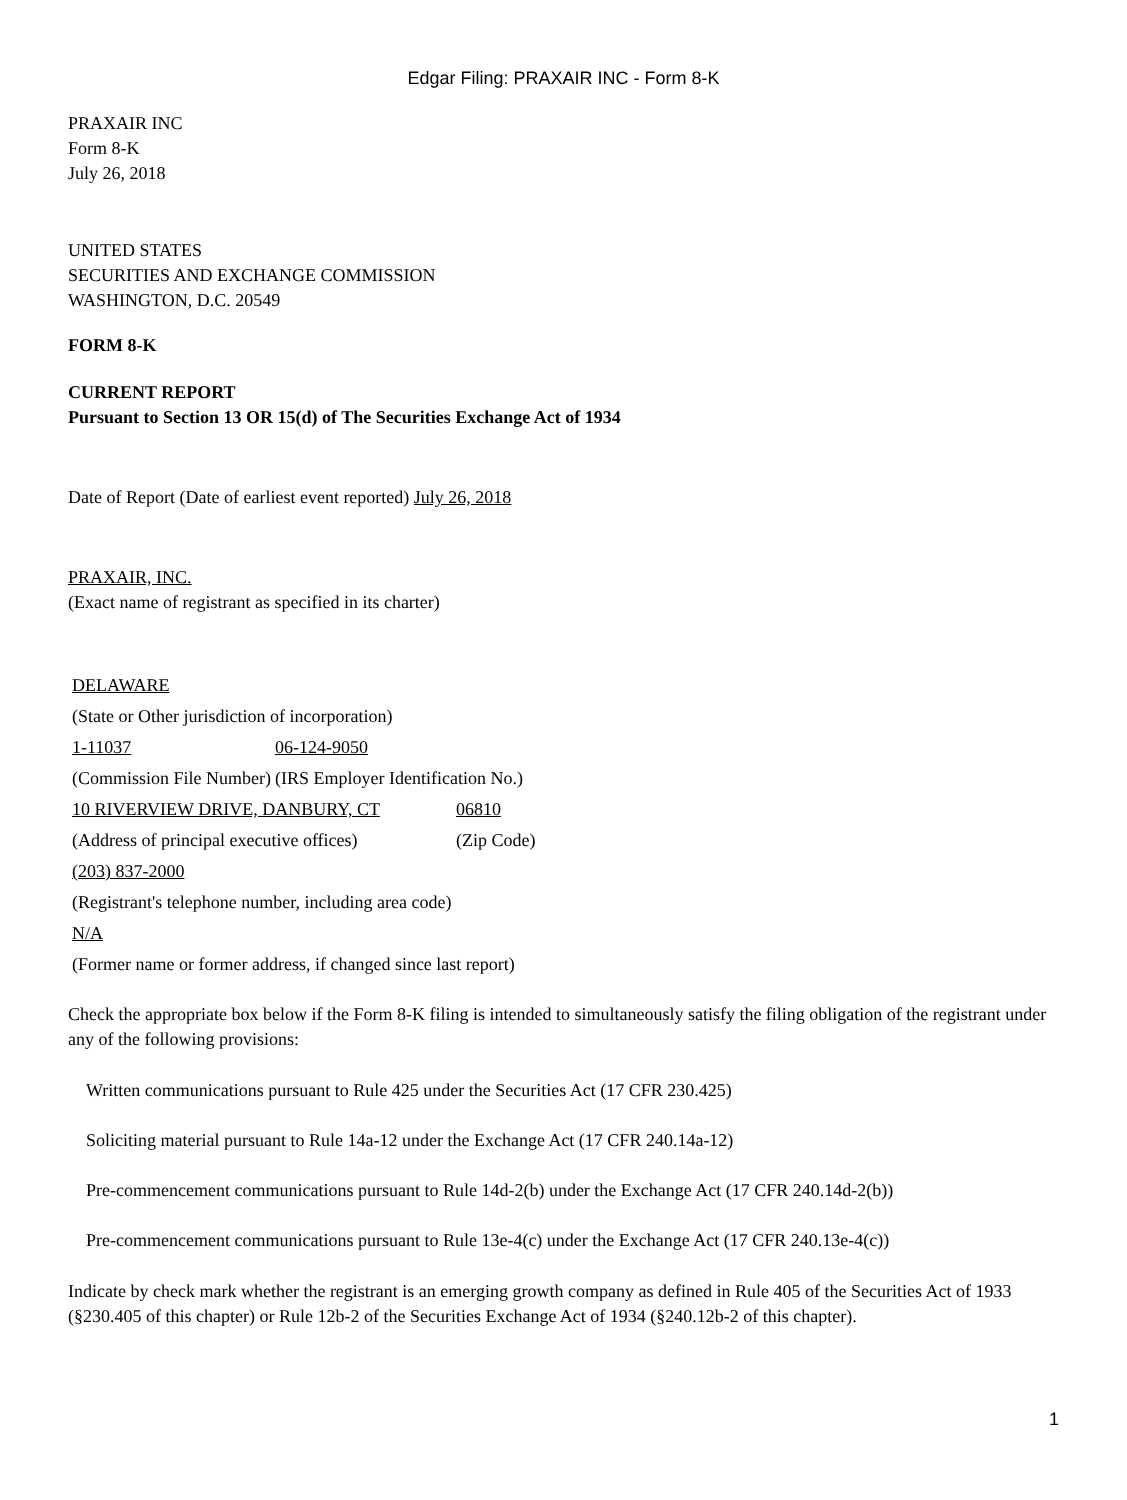Edgar Filing: PRAXAIR INC - Form 8-K
PRAXAIR INC
Form 8-K
July 26, 2018
UNITED STATES
SECURITIES AND EXCHANGE COMMISSION
WASHINGTON, D.C. 20549
FORM 8-K
CURRENT REPORT
Pursuant to Section 13 OR 15(d) of The Securities Exchange Act of 1934
Date of Report (Date of earliest event reported) July 26, 2018
PRAXAIR, INC.
(Exact name of registrant as specified in its charter)
| DELAWARE | |
| (State or Other jurisdiction of incorporation) | |
| 1-11037 | 06-124-9050 |
| (Commission File Number) | (IRS Employer Identification No.) |
| 10 RIVERVIEW DRIVE, DANBURY, CT | 06810 |
| (Address of principal executive offices) | (Zip Code) |
| (203) 837-2000 | |
| (Registrant's telephone number, including area code) | |
| N/A | |
| (Former name or former address, if changed since last report) | |
Check the appropriate box below if the Form 8-K filing is intended to simultaneously satisfy the filing obligation of the registrant under any of the following provisions:
Written communications pursuant to Rule 425 under the Securities Act (17 CFR 230.425)
Soliciting material pursuant to Rule 14a-12 under the Exchange Act (17 CFR 240.14a-12)
Pre-commencement communications pursuant to Rule 14d-2(b) under the Exchange Act (17 CFR 240.14d-2(b))
Pre-commencement communications pursuant to Rule 13e-4(c) under the Exchange Act (17 CFR 240.13e-4(c))
Indicate by check mark whether the registrant is an emerging growth company as defined in Rule 405 of the Securities Act of 1933 (§230.405 of this chapter) or Rule 12b-2 of the Securities Exchange Act of 1934 (§240.12b-2 of this chapter).
1